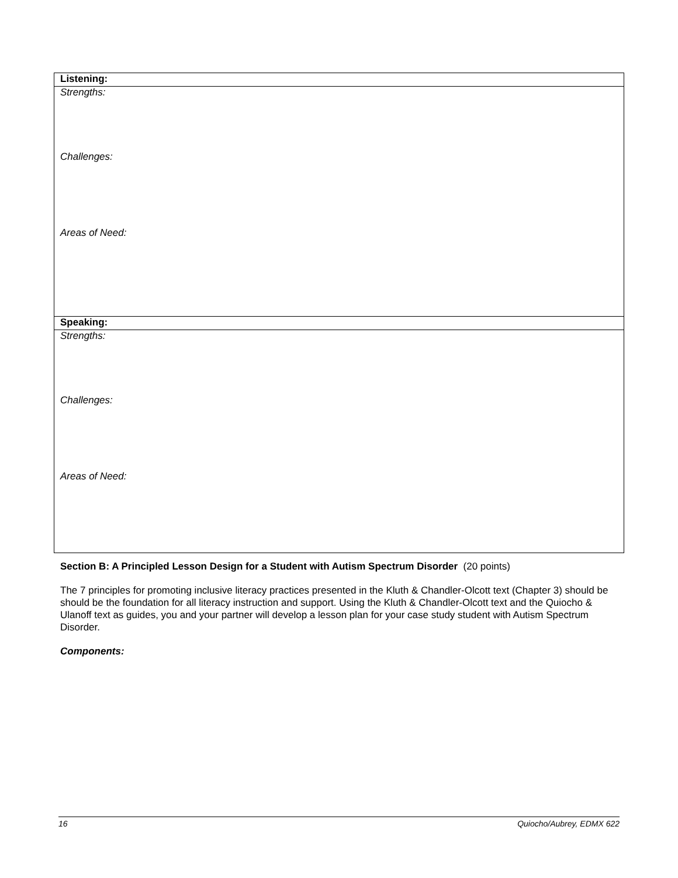| Listening: |
| Strengths: |
| Challenges: |
| Areas of Need: |
| Speaking: |
| Strengths: |
| Challenges: |
| Areas of Need: |
Section B: A Principled Lesson Design for a Student with Autism Spectrum Disorder (20 points)
The 7 principles for promoting inclusive literacy practices presented in the Kluth & Chandler-Olcott text (Chapter 3) should be should be the foundation for all literacy instruction and support. Using the Kluth & Chandler-Olcott text and the Quiocho & Ulanoff text as guides, you and your partner will develop a lesson plan for your case study student with Autism Spectrum Disorder.
Components:
16 Quiocho/Aubrey, EDMX 622